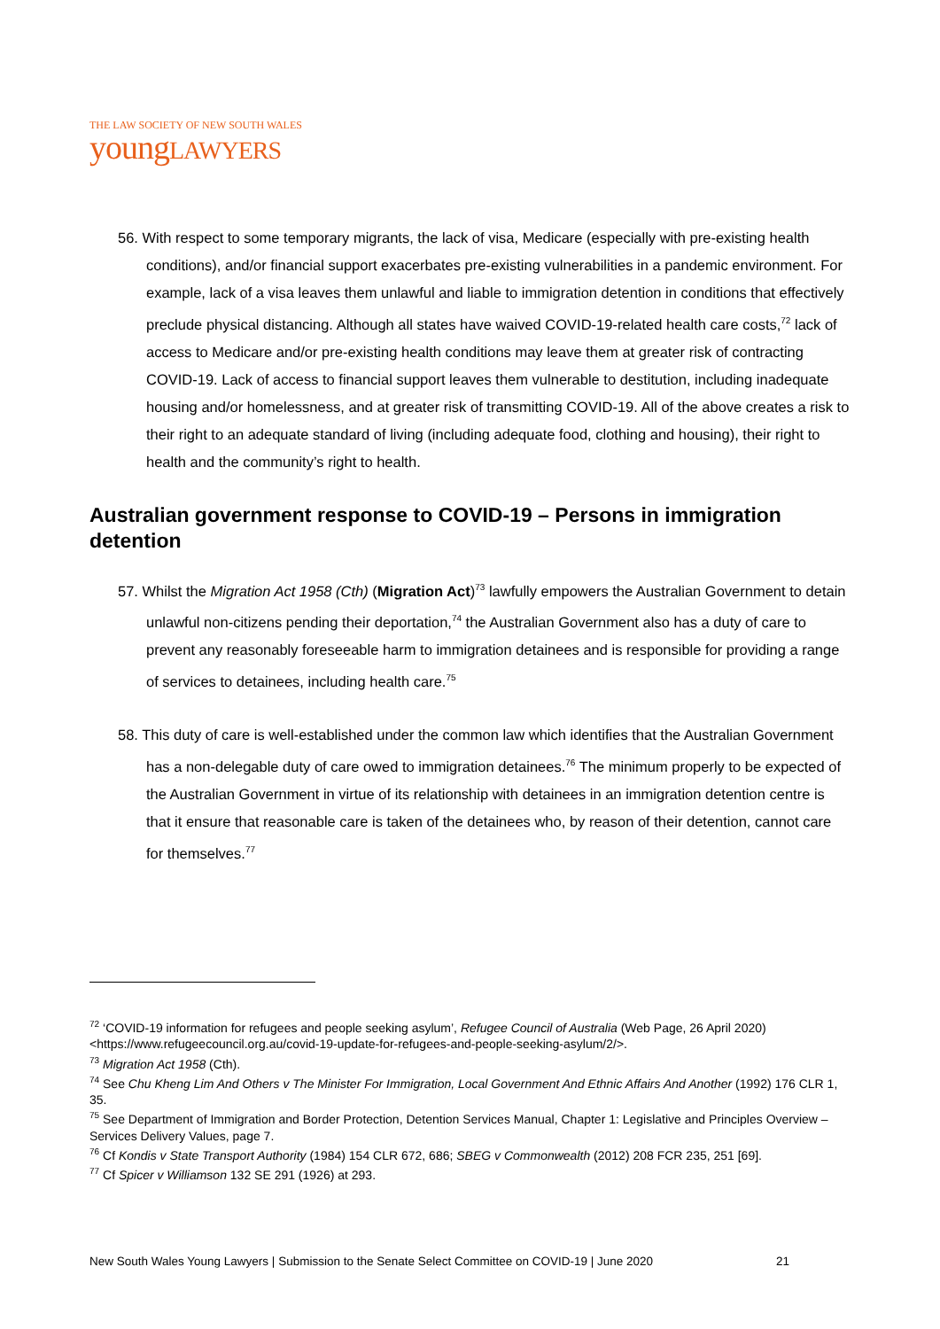THE LAW SOCIETY OF NEW SOUTH WALES
youngLAWYERS
56. With respect to some temporary migrants, the lack of visa, Medicare (especially with pre-existing health conditions), and/or financial support exacerbates pre-existing vulnerabilities in a pandemic environment. For example, lack of a visa leaves them unlawful and liable to immigration detention in conditions that effectively preclude physical distancing. Although all states have waived COVID-19-related health care costs,<sup>72</sup> lack of access to Medicare and/or pre-existing health conditions may leave them at greater risk of contracting COVID-19. Lack of access to financial support leaves them vulnerable to destitution, including inadequate housing and/or homelessness, and at greater risk of transmitting COVID-19. All of the above creates a risk to their right to an adequate standard of living (including adequate food, clothing and housing), their right to health and the community’s right to health.
Australian government response to COVID-19 – Persons in immigration detention
57. Whilst the Migration Act 1958 (Cth) (Migration Act)<sup>73</sup> lawfully empowers the Australian Government to detain unlawful non-citizens pending their deportation,<sup>74</sup> the Australian Government also has a duty of care to prevent any reasonably foreseeable harm to immigration detainees and is responsible for providing a range of services to detainees, including health care.<sup>75</sup>
58. This duty of care is well-established under the common law which identifies that the Australian Government has a non-delegable duty of care owed to immigration detainees.<sup>76</sup> The minimum properly to be expected of the Australian Government in virtue of its relationship with detainees in an immigration detention centre is that it ensure that reasonable care is taken of the detainees who, by reason of their detention, cannot care for themselves.<sup>77</sup>
<sup>72</sup> ‘COVID-19 information for refugees and people seeking asylum’, Refugee Council of Australia (Web Page, 26 April 2020) <https://www.refugeecouncil.org.au/covid-19-update-for-refugees-and-people-seeking-asylum/2/>.
<sup>73</sup> Migration Act 1958 (Cth).
<sup>74</sup> See Chu Kheng Lim And Others v The Minister For Immigration, Local Government And Ethnic Affairs And Another (1992) 176 CLR 1, 35.
<sup>75</sup> See Department of Immigration and Border Protection, Detention Services Manual, Chapter 1: Legislative and Principles Overview – Services Delivery Values, page 7.
<sup>76</sup> Cf Kondis v State Transport Authority (1984) 154 CLR 672, 686; SBEG v Commonwealth (2012) 208 FCR 235, 251 [69].
<sup>77</sup> Cf Spicer v Williamson 132 SE 291 (1926) at 293.
New South Wales Young Lawyers | Submission to the Senate Select Committee on COVID-19 | June 2020 21